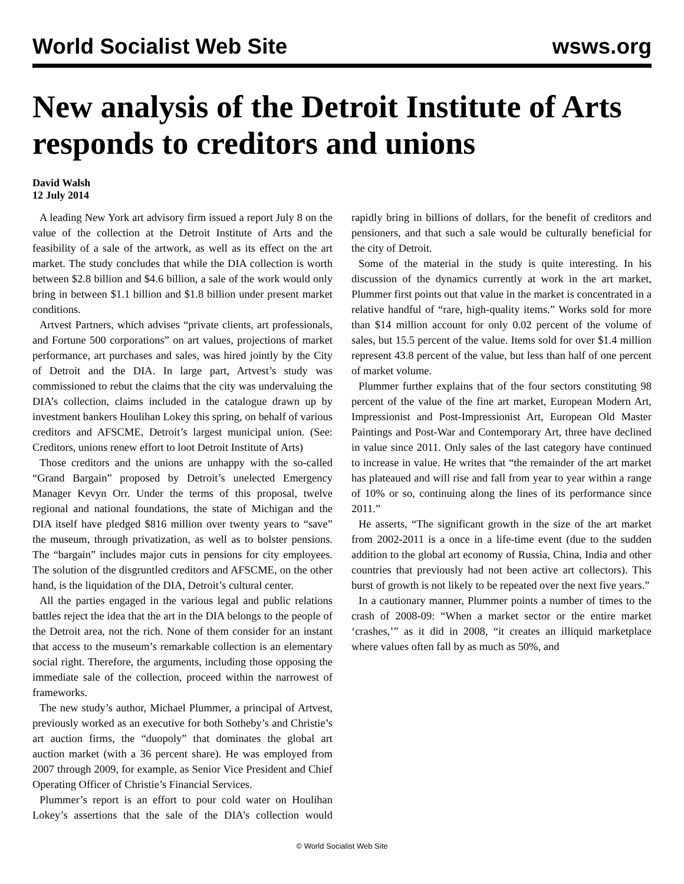World Socialist Web Site wsws.org
New analysis of the Detroit Institute of Arts responds to creditors and unions
David Walsh
12 July 2014
A leading New York art advisory firm issued a report July 8 on the value of the collection at the Detroit Institute of Arts and the feasibility of a sale of the artwork, as well as its effect on the art market. The study concludes that while the DIA collection is worth between $2.8 billion and $4.6 billion, a sale of the work would only bring in between $1.1 billion and $1.8 billion under present market conditions.
Artvest Partners, which advises “private clients, art professionals, and Fortune 500 corporations” on art values, projections of market performance, art purchases and sales, was hired jointly by the City of Detroit and the DIA. In large part, Artvest’s study was commissioned to rebut the claims that the city was undervaluing the DIA’s collection, claims included in the catalogue drawn up by investment bankers Houlihan Lokey this spring, on behalf of various creditors and AFSCME, Detroit’s largest municipal union. (See: Creditors, unions renew effort to loot Detroit Institute of Arts)
Those creditors and the unions are unhappy with the so-called “Grand Bargain” proposed by Detroit’s unelected Emergency Manager Kevyn Orr. Under the terms of this proposal, twelve regional and national foundations, the state of Michigan and the DIA itself have pledged $816 million over twenty years to “save” the museum, through privatization, as well as to bolster pensions. The “bargain” includes major cuts in pensions for city employees. The solution of the disgruntled creditors and AFSCME, on the other hand, is the liquidation of the DIA, Detroit’s cultural center.
All the parties engaged in the various legal and public relations battles reject the idea that the art in the DIA belongs to the people of the Detroit area, not the rich. None of them consider for an instant that access to the museum’s remarkable collection is an elementary social right. Therefore, the arguments, including those opposing the immediate sale of the collection, proceed within the narrowest of frameworks.
The new study’s author, Michael Plummer, a principal of Artvest, previously worked as an executive for both Sotheby’s and Christie’s art auction firms, the “duopoly” that dominates the global art auction market (with a 36 percent share). He was employed from 2007 through 2009, for example, as Senior Vice President and Chief Operating Officer of Christie’s Financial Services.
Plummer’s report is an effort to pour cold water on Houlihan Lokey’s assertions that the sale of the DIA’s collection would rapidly bring in billions of dollars, for the benefit of creditors and pensioners, and that such a sale would be culturally beneficial for the city of Detroit.
Some of the material in the study is quite interesting. In his discussion of the dynamics currently at work in the art market, Plummer first points out that value in the market is concentrated in a relative handful of “rare, high-quality items.” Works sold for more than $14 million account for only 0.02 percent of the volume of sales, but 15.5 percent of the value. Items sold for over $1.4 million represent 43.8 percent of the value, but less than half of one percent of market volume.
Plummer further explains that of the four sectors constituting 98 percent of the value of the fine art market, European Modern Art, Impressionist and Post-Impressionist Art, European Old Master Paintings and Post-War and Contemporary Art, three have declined in value since 2011. Only sales of the last category have continued to increase in value. He writes that “the remainder of the art market has plateaued and will rise and fall from year to year within a range of 10% or so, continuing along the lines of its performance since 2011.”
He asserts, “The significant growth in the size of the art market from 2002-2011 is a once in a life-time event (due to the sudden addition to the global art economy of Russia, China, India and other countries that previously had not been active art collectors). This burst of growth is not likely to be repeated over the next five years.”
In a cautionary manner, Plummer points a number of times to the crash of 2008-09: “When a market sector or the entire market ‘crashes,’” as it did in 2008, “it creates an illiquid marketplace where values often fall by as much as 50%, and
© World Socialist Web Site